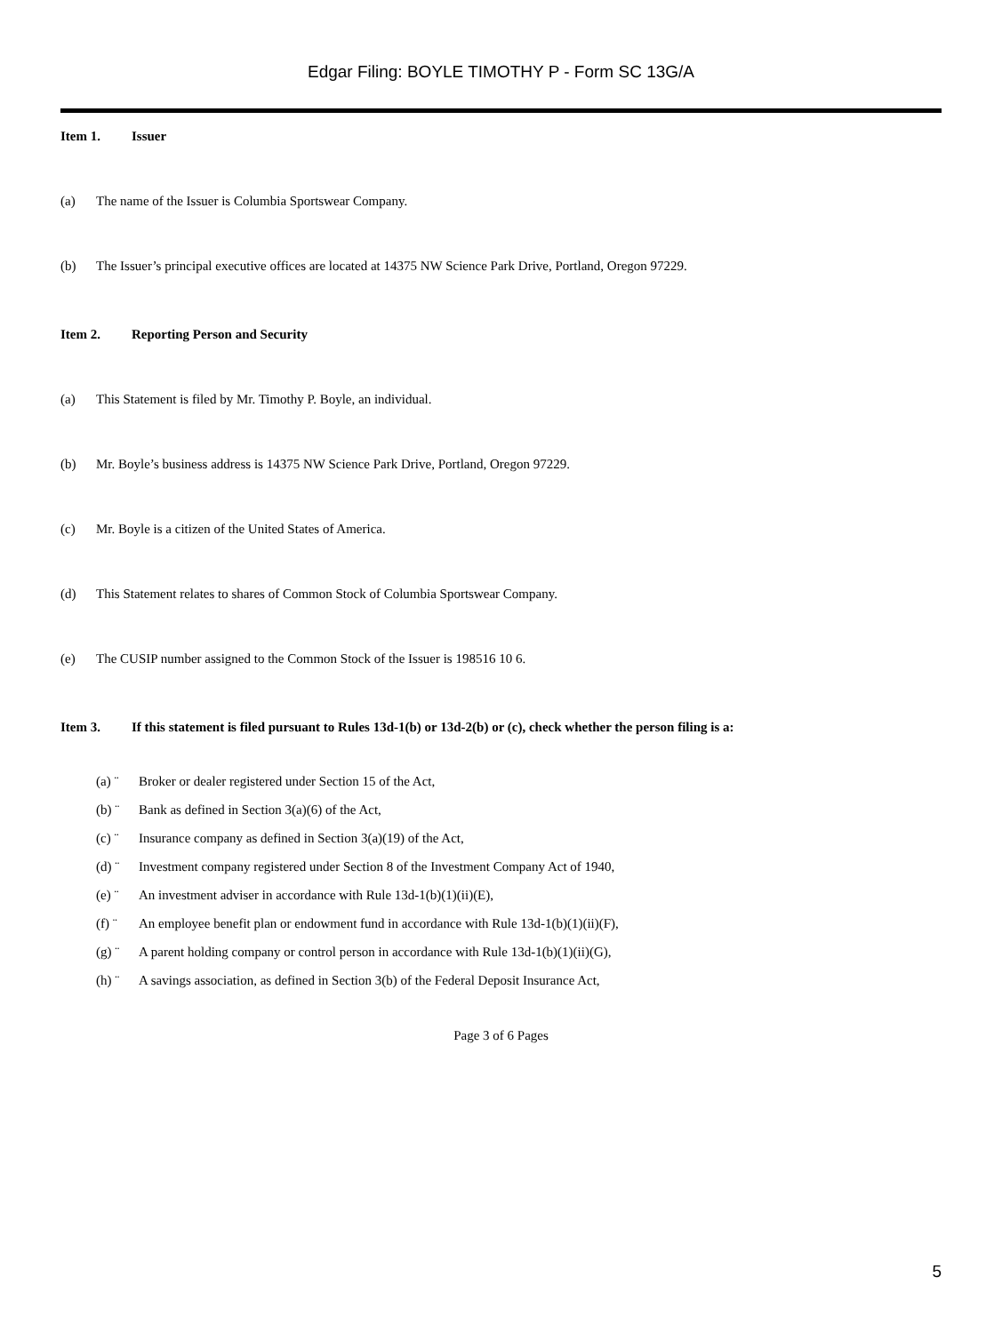Edgar Filing: BOYLE TIMOTHY P - Form SC 13G/A
Item 1. Issuer
(a) The name of the Issuer is Columbia Sportswear Company.
(b) The Issuer’s principal executive offices are located at 14375 NW Science Park Drive, Portland, Oregon 97229.
Item 2. Reporting Person and Security
(a) This Statement is filed by Mr. Timothy P. Boyle, an individual.
(b) Mr. Boyle’s business address is 14375 NW Science Park Drive, Portland, Oregon 97229.
(c) Mr. Boyle is a citizen of the United States of America.
(d) This Statement relates to shares of Common Stock of Columbia Sportswear Company.
(e) The CUSIP number assigned to the Common Stock of the Issuer is 198516 10 6.
Item 3. If this statement is filed pursuant to Rules 13d-1(b) or 13d-2(b) or (c), check whether the person filing is a:
(a) ¨ Broker or dealer registered under Section 15 of the Act,
(b) ¨ Bank as defined in Section 3(a)(6) of the Act,
(c) ¨ Insurance company as defined in Section 3(a)(19) of the Act,
(d) ¨ Investment company registered under Section 8 of the Investment Company Act of 1940,
(e) ¨ An investment adviser in accordance with Rule 13d-1(b)(1)(ii)(E),
(f) ¨ An employee benefit plan or endowment fund in accordance with Rule 13d-1(b)(1)(ii)(F),
(g) ¨ A parent holding company or control person in accordance with Rule 13d-1(b)(1)(ii)(G),
(h) ¨ A savings association, as defined in Section 3(b) of the Federal Deposit Insurance Act,
Page 3 of 6 Pages
5